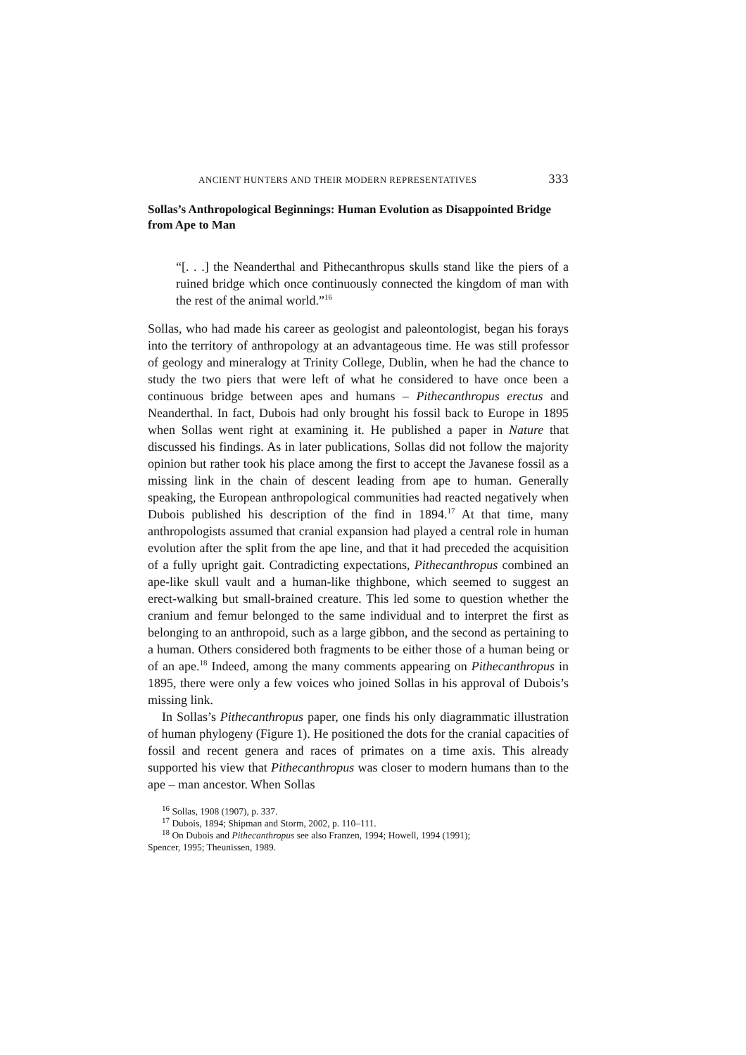ANCIENT HUNTERS AND THEIR MODERN REPRESENTATIVES 333
Sollas’s Anthropological Beginnings: Human Evolution as Disappointed Bridge from Ape to Man
“[. . .] the Neanderthal and Pithecanthropus skulls stand like the piers of a ruined bridge which once continuously connected the kingdom of man with the rest of the animal world.”<sup>16</sup>
Sollas, who had made his career as geologist and paleontologist, began his forays into the territory of anthropology at an advantageous time. He was still professor of geology and mineralogy at Trinity College, Dublin, when he had the chance to study the two piers that were left of what he considered to have once been a continuous bridge between apes and humans – Pithecanthropus erectus and Neanderthal. In fact, Dubois had only brought his fossil back to Europe in 1895 when Sollas went right at examining it. He published a paper in Nature that discussed his findings. As in later publications, Sollas did not follow the majority opinion but rather took his place among the first to accept the Javanese fossil as a missing link in the chain of descent leading from ape to human. Generally speaking, the European anthropological communities had reacted negatively when Dubois published his description of the find in 1894.<sup>17</sup> At that time, many anthropologists assumed that cranial expansion had played a central role in human evolution after the split from the ape line, and that it had preceded the acquisition of a fully upright gait. Contradicting expectations, Pithecanthropus combined an ape-like skull vault and a human-like thighbone, which seemed to suggest an erect-walking but small-brained creature. This led some to question whether the cranium and femur belonged to the same individual and to interpret the first as belonging to an anthropoid, such as a large gibbon, and the second as pertaining to a human. Others considered both fragments to be either those of a human being or of an ape.<sup>18</sup> Indeed, among the many comments appearing on Pithecanthropus in 1895, there were only a few voices who joined Sollas in his approval of Dubois’s missing link.
In Sollas’s Pithecanthropus paper, one finds his only diagrammatic illustration of human phylogeny (Figure 1). He positioned the dots for the cranial capacities of fossil and recent genera and races of primates on a time axis. This already supported his view that Pithecanthropus was closer to modern humans than to the ape – man ancestor. When Sollas
<sup>16</sup> Sollas, 1908 (1907), p. 337.
<sup>17</sup> Dubois, 1894; Shipman and Storm, 2002, p. 110–111.
<sup>18</sup> On Dubois and Pithecanthropus see also Franzen, 1994; Howell, 1994 (1991);
Spencer, 1995; Theunissen, 1989.